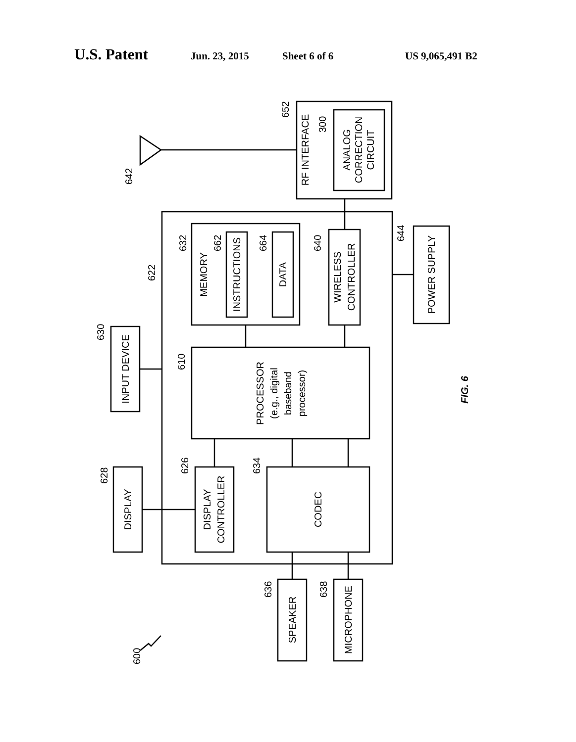U.S. Patent Jun. 23, 2015 Sheet 6 of 6 US 9,065,491 B2
RF INTERFACE
ANALOG
CORRECTION
CIRCUIT
MEMORY
INSTRUCTIONS
DATA
WIRELESS
CONTROLLER
PROCESSOR
(e.g., digital
baseband
processor)
DISPLAY
CONTROLLER
CODEC
DISPLAY
INPUT DEVICE
POWER SUPPLY
SPEAKER
MICROPHONE
FIG. 6
652
300
642
632
662
664
640
644
622
630
610
628
626
634
636
638
600